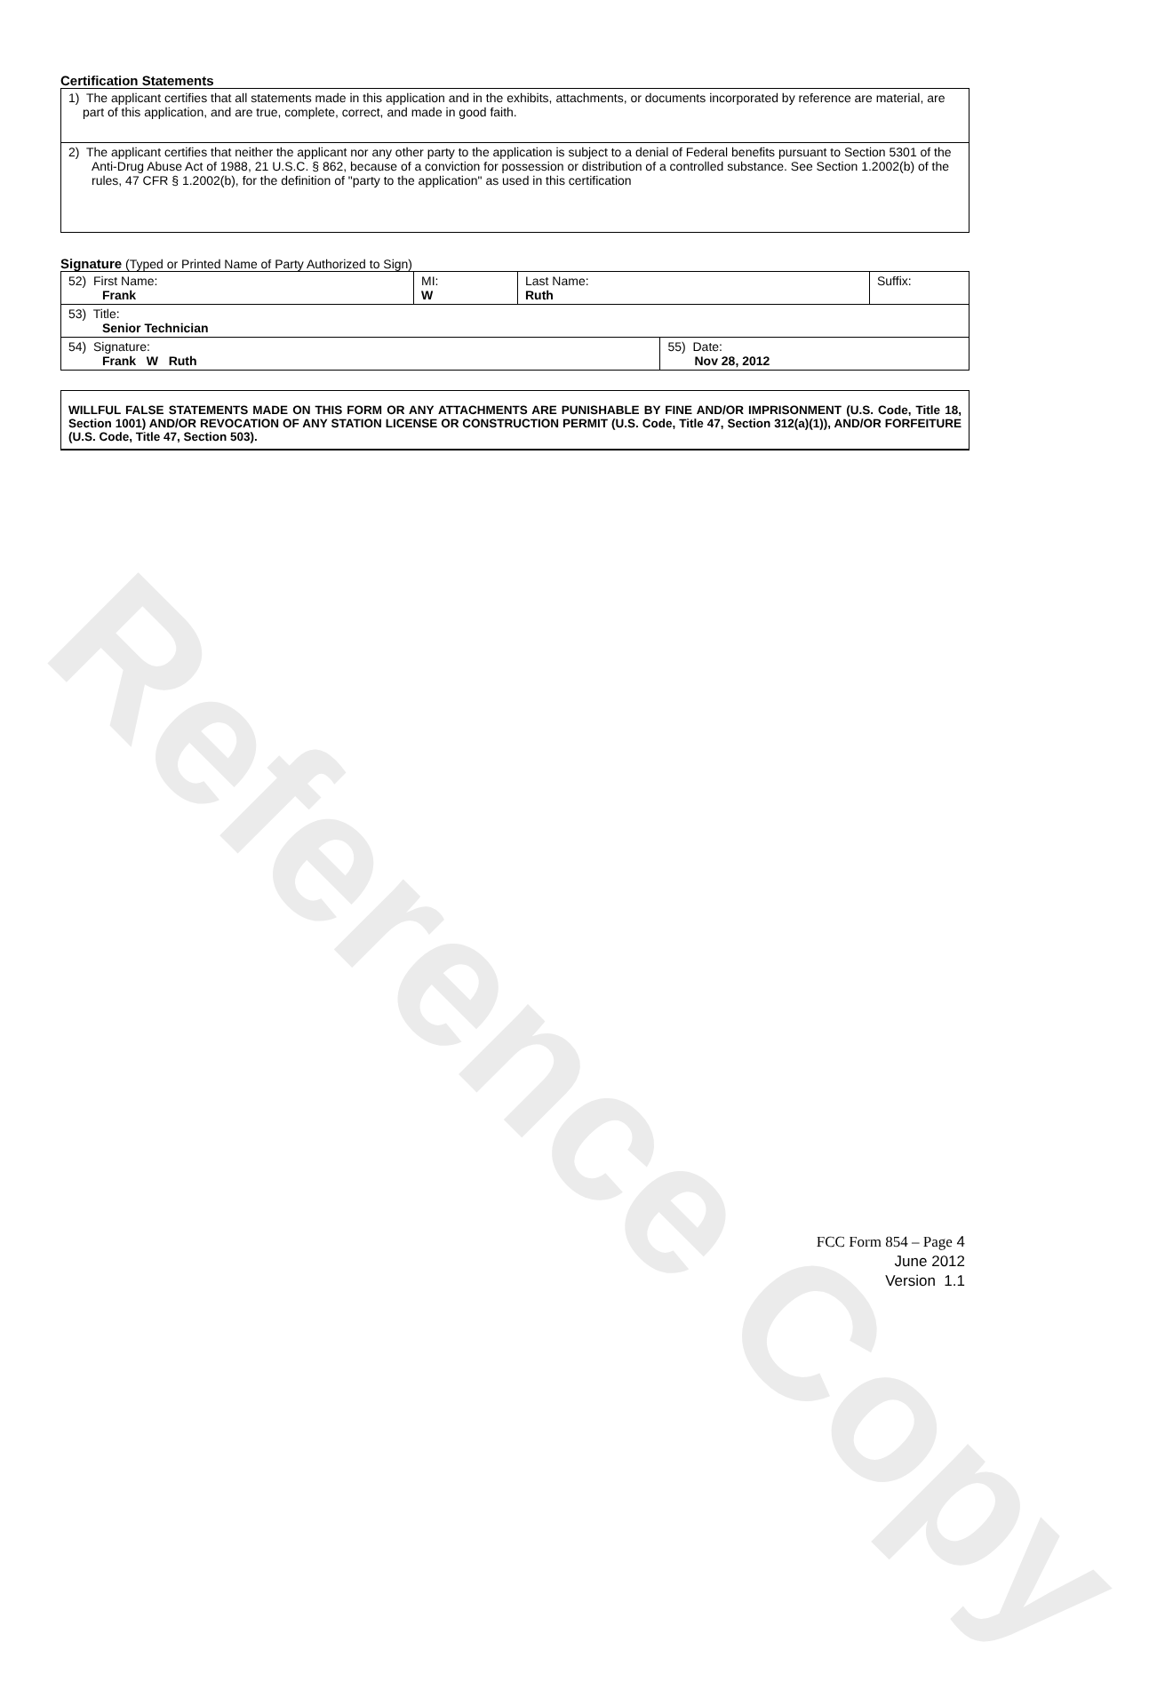Reference Copy
Certification Statements
| 1) The applicant certifies that all statements made in this application and in the exhibits, attachments, or documents incorporated by reference are material, are part of this application, and are true, complete, correct, and made in good faith. |
| 2) The applicant certifies that neither the applicant nor any other party to the application is subject to a denial of Federal benefits pursuant to Section 5301 of the Anti-Drug Abuse Act of 1988, 21 U.S.C. § 862, because of a conviction for possession or distribution of a controlled substance. See Section 1.2002(b) of the rules, 47 CFR § 1.2002(b), for the definition of "party to the application" as used in this certification |
Signature (Typed or Printed Name of Party Authorized to Sign)
| 52) First Name: Frank | MI: W | Last Name: Ruth | | Suffix: |
| 53) Title: Senior Technician | | | | |
| 54) Signature: Frank W Ruth | | | 55) Date: Nov 28, 2012 | |
WILLFUL FALSE STATEMENTS MADE ON THIS FORM OR ANY ATTACHMENTS ARE PUNISHABLE BY FINE AND/OR IMPRISONMENT (U.S. Code, Title 18, Section 1001) AND/OR REVOCATION OF ANY STATION LICENSE OR CONSTRUCTION PERMIT (U.S. Code, Title 47, Section 312(a)(1)), AND/OR FORFEITURE (U.S. Code, Title 47, Section 503).
FCC Form 854 – Page 4
June 2012
Version 1.1